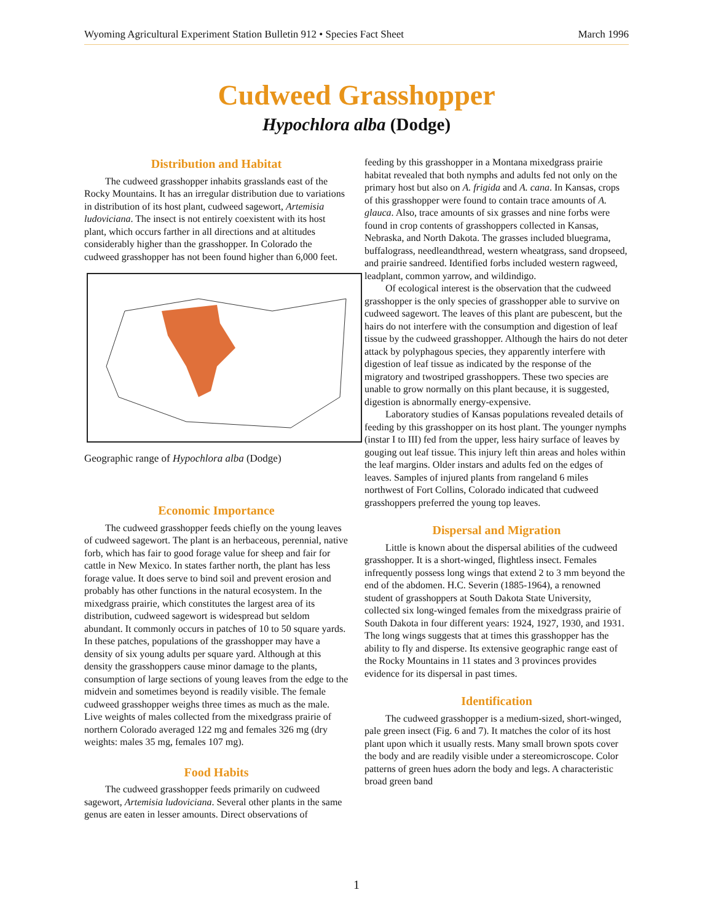Wyoming Agricultural Experiment Station Bulletin 912 • Species Fact Sheet March 1996
Cudweed Grasshopper
Hypochlora alba (Dodge)
Distribution and Habitat
The cudweed grasshopper inhabits grasslands east of the Rocky Mountains. It has an irregular distribution due to variations in distribution of its host plant, cudweed sagewort, Artemisia ludoviciana. The insect is not entirely coexistent with its host plant, which occurs farther in all directions and at altitudes considerably higher than the grasshopper. In Colorado the cudweed grasshopper has not been found higher than 6,000 feet.
Geographic range of Hypochlora alba (Dodge)
Economic Importance
The cudweed grasshopper feeds chiefly on the young leaves of cudweed sagewort. The plant is an herbaceous, perennial, native forb, which has fair to good forage value for sheep and fair for cattle in New Mexico. In states farther north, the plant has less forage value. It does serve to bind soil and prevent erosion and probably has other functions in the natural ecosystem. In the mixedgrass prairie, which constitutes the largest area of its distribution, cudweed sagewort is widespread but seldom abundant. It commonly occurs in patches of 10 to 50 square yards. In these patches, populations of the grasshopper may have a density of six young adults per square yard. Although at this density the grasshoppers cause minor damage to the plants, consumption of large sections of young leaves from the edge to the midvein and sometimes beyond is readily visible. The female cudweed grasshopper weighs three times as much as the male. Live weights of males collected from the mixedgrass prairie of northern Colorado averaged 122 mg and females 326 mg (dry weights: males 35 mg, females 107 mg).
Food Habits
The cudweed grasshopper feeds primarily on cudweed sagewort, Artemisia ludoviciana. Several other plants in the same genus are eaten in lesser amounts. Direct observations of
feeding by this grasshopper in a Montana mixedgrass prairie habitat revealed that both nymphs and adults fed not only on the primary host but also on A. frigida and A. cana. In Kansas, crops of this grasshopper were found to contain trace amounts of A. glauca. Also, trace amounts of six grasses and nine forbs were found in crop contents of grasshoppers collected in Kansas, Nebraska, and North Dakota. The grasses included bluegrama, buffalograss, needleandthread, western wheatgrass, sand dropseed, and prairie sandreed. Identified forbs included western ragweed, leadplant, common yarrow, and wildindigo.
Of ecological interest is the observation that the cudweed grasshopper is the only species of grasshopper able to survive on cudweed sagewort. The leaves of this plant are pubescent, but the hairs do not interfere with the consumption and digestion of leaf tissue by the cudweed grasshopper. Although the hairs do not deter attack by polyphagous species, they apparently interfere with digestion of leaf tissue as indicated by the response of the migratory and twostriped grasshoppers. These two species are unable to grow normally on this plant because, it is suggested, digestion is abnormally energy-expensive.
Laboratory studies of Kansas populations revealed details of feeding by this grasshopper on its host plant. The younger nymphs (instar I to III) fed from the upper, less hairy surface of leaves by gouging out leaf tissue. This injury left thin areas and holes within the leaf margins. Older instars and adults fed on the edges of leaves. Samples of injured plants from rangeland 6 miles northwest of Fort Collins, Colorado indicated that cudweed grasshoppers preferred the young top leaves.
Dispersal and Migration
Little is known about the dispersal abilities of the cudweed grasshopper. It is a short-winged, flightless insect. Females infrequently possess long wings that extend 2 to 3 mm beyond the end of the abdomen. H.C. Severin (1885-1964), a renowned student of grasshoppers at South Dakota State University, collected six long-winged females from the mixedgrass prairie of South Dakota in four different years: 1924, 1927, 1930, and 1931. The long wings suggests that at times this grasshopper has the ability to fly and disperse. Its extensive geographic range east of the Rocky Mountains in 11 states and 3 provinces provides evidence for its dispersal in past times.
Identification
The cudweed grasshopper is a medium-sized, short-winged, pale green insect (Fig. 6 and 7). It matches the color of its host plant upon which it usually rests. Many small brown spots cover the body and are readily visible under a stereomicroscope. Color patterns of green hues adorn the body and legs. A characteristic broad green band
1